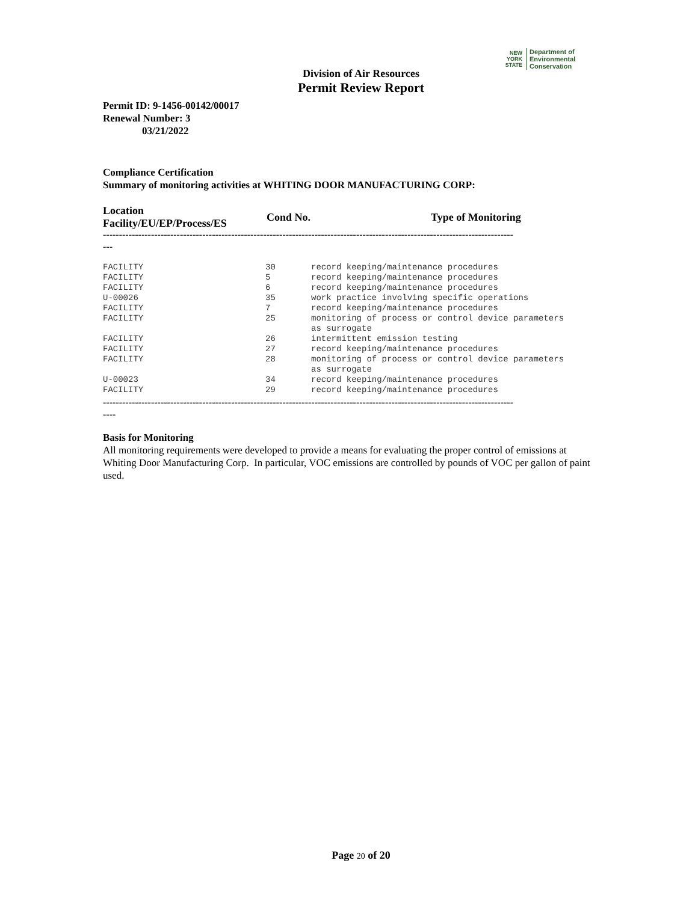NEW
YORK
STATE
Department of
Environmental
Conservation
Division of Air Resources
Permit Review Report
Permit ID: 9-1456-00142/00017
Renewal Number: 3
03/21/2022
Compliance Certification
Summary of monitoring activities at WHITING DOOR MANUFACTURING CORP:
| Location Facility/EU/EP/Process/ES | Cond No. | Type of Monitoring |
| --- | --- | --- |
--------------------------------------------------------------------------------------------------------------------------------
---
| FACILITY | 30 | record keeping/maintenance procedures |
| FACILITY | 5 | record keeping/maintenance procedures |
| FACILITY | 6 | record keeping/maintenance procedures |
| U-00026 | 35 | work practice involving specific operations |
| FACILITY | 7 | record keeping/maintenance procedures |
| FACILITY | 25 | monitoring of process or control device parameters as surrogate |
| FACILITY | 26 | intermittent emission testing |
| FACILITY | 27 | record keeping/maintenance procedures |
| FACILITY | 28 | monitoring of process or control device parameters as surrogate |
| U-00023 | 34 | record keeping/maintenance procedures |
| FACILITY | 29 | record keeping/maintenance procedures |
--------------------------------------------------------------------------------------------------------------------------------
----
Basis for Monitoring
All monitoring requirements were developed to provide a means for evaluating the proper control of emissions at Whiting Door Manufacturing Corp. In particular, VOC emissions are controlled by pounds of VOC per gallon of paint used.
Page 20 of 20